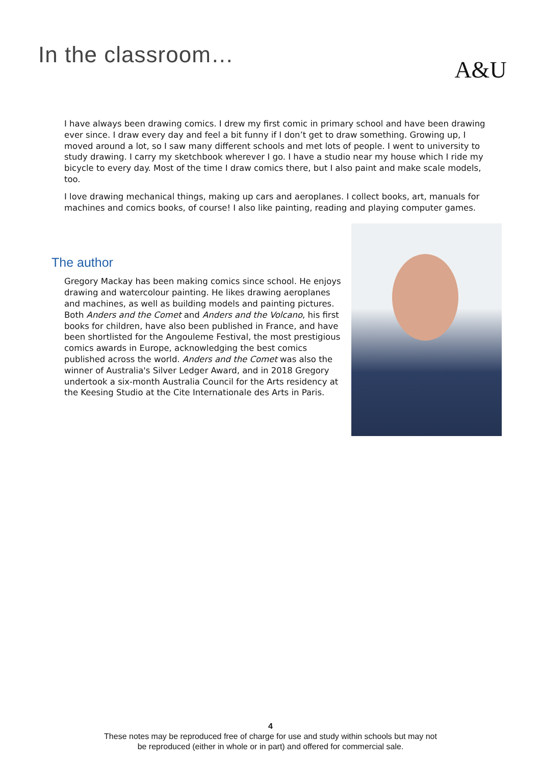In the classroom…
A&U
I have always been drawing comics. I drew my first comic in primary school and have been drawing ever since. I draw every day and feel a bit funny if I don’t get to draw something. Growing up, I moved around a lot, so I saw many different schools and met lots of people. I went to university to study drawing. I carry my sketchbook wherever I go. I have a studio near my house which I ride my bicycle to every day. Most of the time I draw comics there, but I also paint and make scale models, too.
I love drawing mechanical things, making up cars and aeroplanes. I collect books, art, manuals for machines and comics books, of course! I also like painting, reading and playing computer games.
The author
Gregory Mackay has been making comics since school. He enjoys drawing and watercolour painting. He likes drawing aeroplanes and machines, as well as building models and painting pictures. Both Anders and the Comet and Anders and the Volcano, his first books for children, have also been published in France, and have been shortlisted for the Angouleme Festival, the most prestigious comics awards in Europe, acknowledging the best comics published across the world. Anders and the Comet was also the winner of Australia's Silver Ledger Award, and in 2018 Gregory undertook a six-month Australia Council for the Arts residency at the Keesing Studio at the Cite Internationale des Arts in Paris.
4
These notes may be reproduced free of charge for use and study within schools but may not
be reproduced (either in whole or in part) and offered for commercial sale.